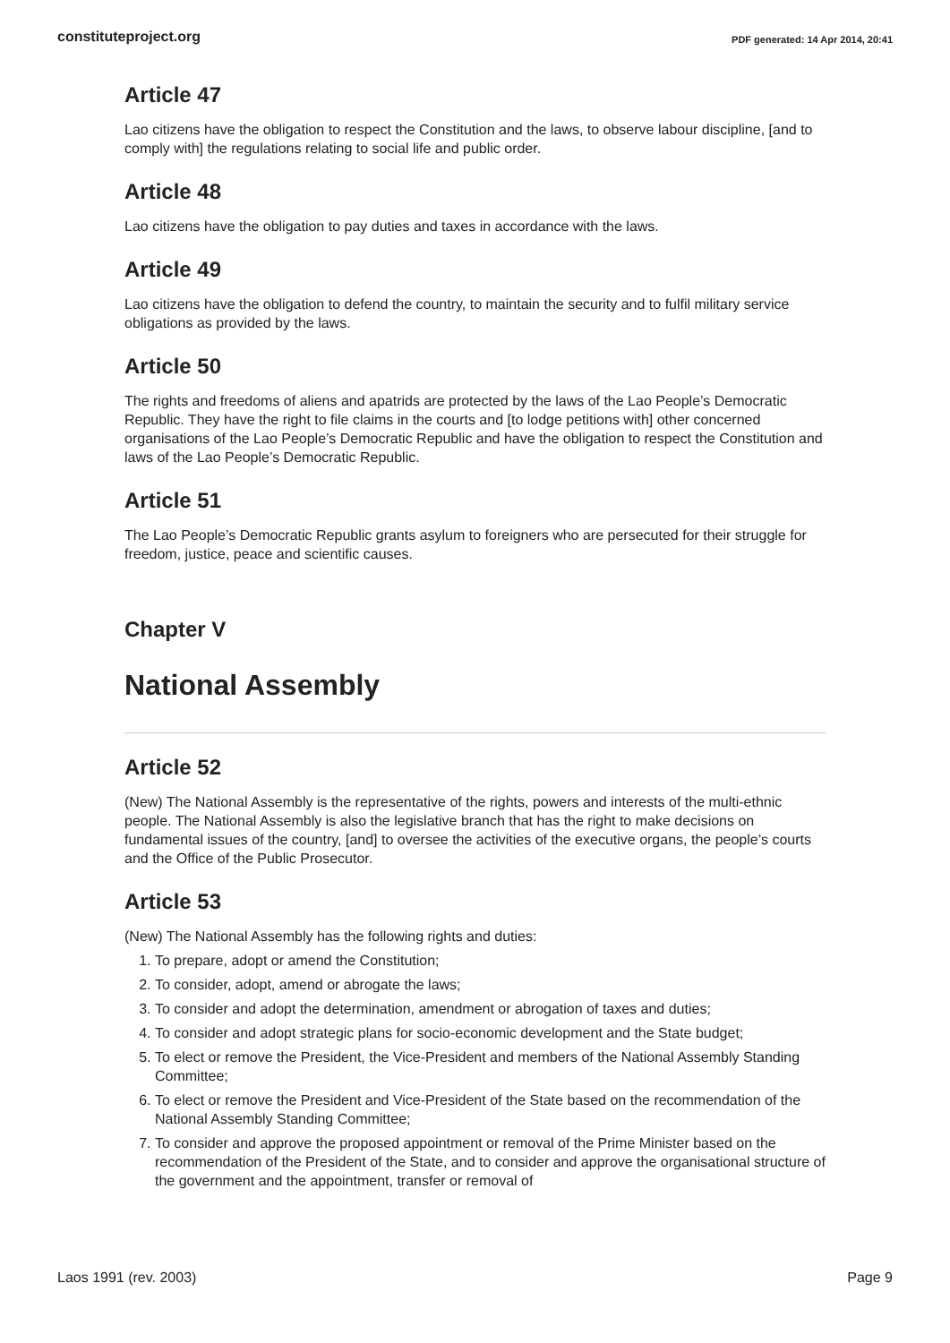constituteproject.org PDF generated: 14 Apr 2014, 20:41
Article 47
Lao citizens have the obligation to respect the Constitution and the laws, to observe labour discipline, [and to comply with] the regulations relating to social life and public order.
Article 48
Lao citizens have the obligation to pay duties and taxes in accordance with the laws.
Article 49
Lao citizens have the obligation to defend the country, to maintain the security and to fulfil military service obligations as provided by the laws.
Article 50
The rights and freedoms of aliens and apatrids are protected by the laws of the Lao People’s Democratic Republic. They have the right to file claims in the courts and [to lodge petitions with] other concerned organisations of the Lao People’s Democratic Republic and have the obligation to respect the Constitution and laws of the Lao People’s Democratic Republic.
Article 51
The Lao People’s Democratic Republic grants asylum to foreigners who are persecuted for their struggle for freedom, justice, peace and scientific causes.
Chapter V
National Assembly
Article 52
(New) The National Assembly is the representative of the rights, powers and interests of the multi-ethnic people. The National Assembly is also the legislative branch that has the right to make decisions on fundamental issues of the country, [and] to oversee the activities of the executive organs, the people’s courts and the Office of the Public Prosecutor.
Article 53
(New) The National Assembly has the following rights and duties:
1. To prepare, adopt or amend the Constitution;
2. To consider, adopt, amend or abrogate the laws;
3. To consider and adopt the determination, amendment or abrogation of taxes and duties;
4. To consider and adopt strategic plans for socio-economic development and the State budget;
5. To elect or remove the President, the Vice-President and members of the National Assembly Standing Committee;
6. To elect or remove the President and Vice-President of the State based on the recommendation of the National Assembly Standing Committee;
7. To consider and approve the proposed appointment or removal of the Prime Minister based on the recommendation of the President of the State, and to consider and approve the organisational structure of the government and the appointment, transfer or removal of
Laos 1991 (rev. 2003) Page 9